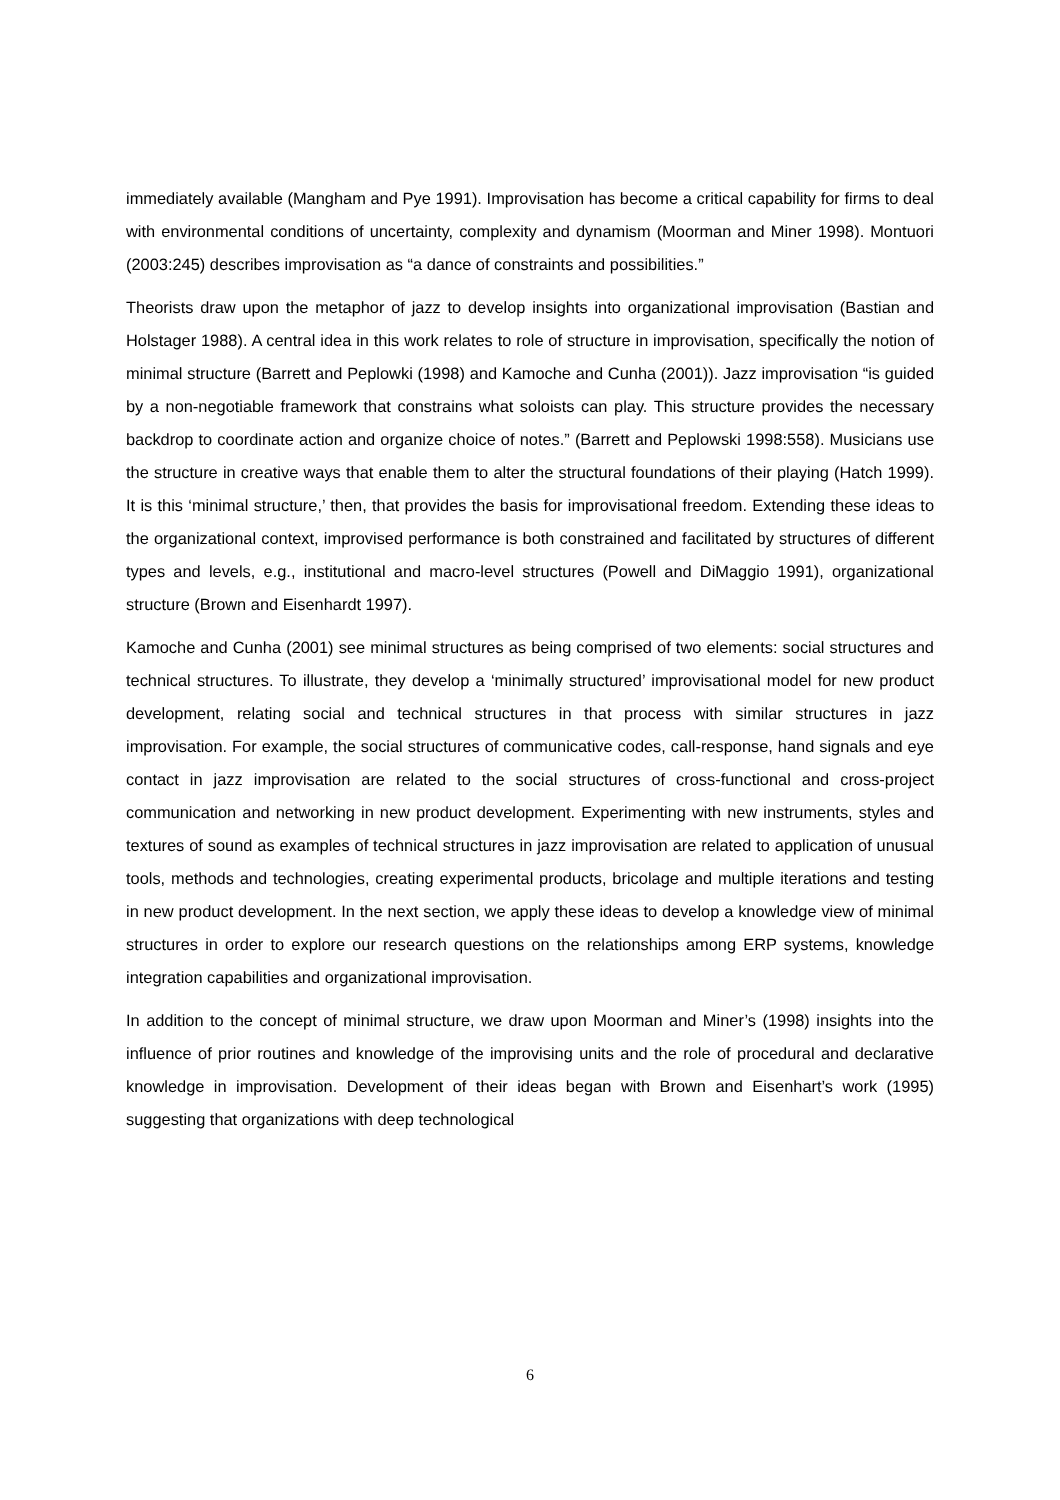immediately available (Mangham and Pye 1991). Improvisation has become a critical capability for firms to deal with environmental conditions of uncertainty, complexity and dynamism (Moorman and Miner 1998). Montuori (2003:245) describes improvisation as “a dance of constraints and possibilities.”
Theorists draw upon the metaphor of jazz to develop insights into organizational improvisation (Bastian and Holstager 1988). A central idea in this work relates to role of structure in improvisation, specifically the notion of minimal structure (Barrett and Peplowki (1998) and Kamoche and Cunha (2001)). Jazz improvisation “is guided by a non-negotiable framework that constrains what soloists can play. This structure provides the necessary backdrop to coordinate action and organize choice of notes.” (Barrett and Peplowski 1998:558). Musicians use the structure in creative ways that enable them to alter the structural foundations of their playing (Hatch 1999). It is this ‘minimal structure,’ then, that provides the basis for improvisational freedom. Extending these ideas to the organizational context, improvised performance is both constrained and facilitated by structures of different types and levels, e.g., institutional and macro-level structures (Powell and DiMaggio 1991), organizational structure (Brown and Eisenhardt 1997).
Kamoche and Cunha (2001) see minimal structures as being comprised of two elements: social structures and technical structures. To illustrate, they develop a ‘minimally structured’ improvisational model for new product development, relating social and technical structures in that process with similar structures in jazz improvisation. For example, the social structures of communicative codes, call-response, hand signals and eye contact in jazz improvisation are related to the social structures of cross-functional and cross-project communication and networking in new product development. Experimenting with new instruments, styles and textures of sound as examples of technical structures in jazz improvisation are related to application of unusual tools, methods and technologies, creating experimental products, bricolage and multiple iterations and testing in new product development. In the next section, we apply these ideas to develop a knowledge view of minimal structures in order to explore our research questions on the relationships among ERP systems, knowledge integration capabilities and organizational improvisation.
In addition to the concept of minimal structure, we draw upon Moorman and Miner’s (1998) insights into the influence of prior routines and knowledge of the improvising units and the role of procedural and declarative knowledge in improvisation. Development of their ideas began with Brown and Eisenhart’s work (1995) suggesting that organizations with deep technological
6